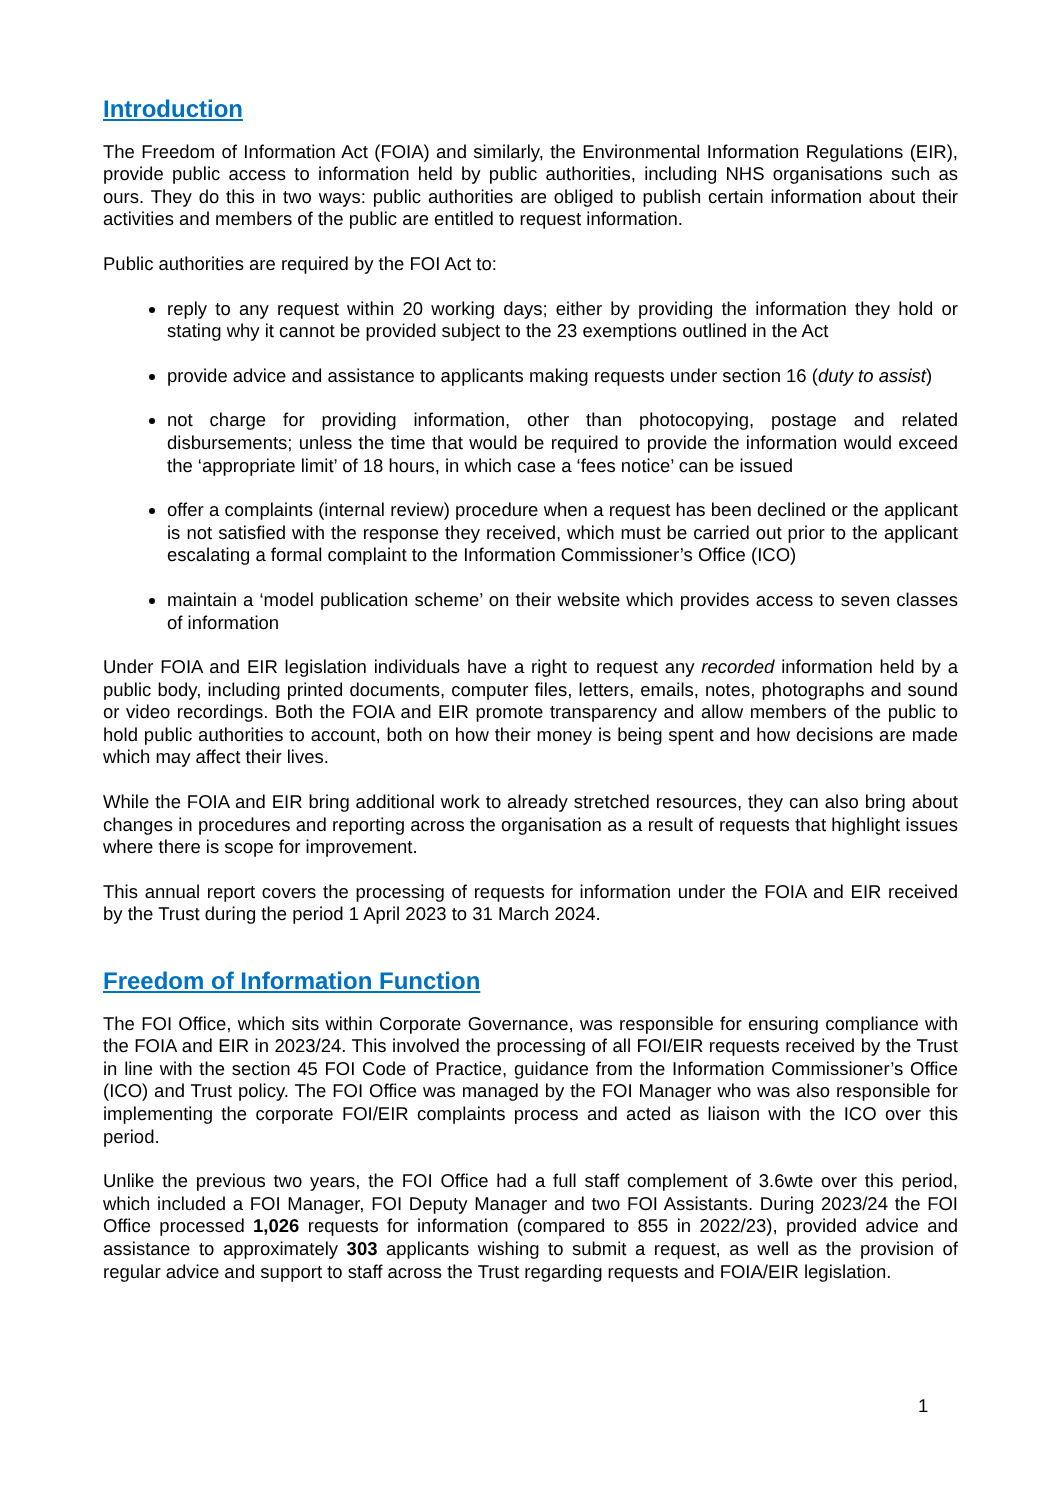Introduction
The Freedom of Information Act (FOIA) and similarly, the Environmental Information Regulations (EIR), provide public access to information held by public authorities, including NHS organisations such as ours. They do this in two ways: public authorities are obliged to publish certain information about their activities and members of the public are entitled to request information.
Public authorities are required by the FOI Act to:
reply to any request within 20 working days; either by providing the information they hold or stating why it cannot be provided subject to the 23 exemptions outlined in the Act
provide advice and assistance to applicants making requests under section 16 (duty to assist)
not charge for providing information, other than photocopying, postage and related disbursements; unless the time that would be required to provide the information would exceed the ‘appropriate limit’ of 18 hours, in which case a ‘fees notice’ can be issued
offer a complaints (internal review) procedure when a request has been declined or the applicant is not satisfied with the response they received, which must be carried out prior to the applicant escalating a formal complaint to the Information Commissioner’s Office (ICO)
maintain a ‘model publication scheme’ on their website which provides access to seven classes of information
Under FOIA and EIR legislation individuals have a right to request any recorded information held by a public body, including printed documents, computer files, letters, emails, notes, photographs and sound or video recordings. Both the FOIA and EIR promote transparency and allow members of the public to hold public authorities to account, both on how their money is being spent and how decisions are made which may affect their lives.
While the FOIA and EIR bring additional work to already stretched resources, they can also bring about changes in procedures and reporting across the organisation as a result of requests that highlight issues where there is scope for improvement.
This annual report covers the processing of requests for information under the FOIA and EIR received by the Trust during the period 1 April 2023 to 31 March 2024.
Freedom of Information Function
The FOI Office, which sits within Corporate Governance, was responsible for ensuring compliance with the FOIA and EIR in 2023/24. This involved the processing of all FOI/EIR requests received by the Trust in line with the section 45 FOI Code of Practice, guidance from the Information Commissioner’s Office (ICO) and Trust policy. The FOI Office was managed by the FOI Manager who was also responsible for implementing the corporate FOI/EIR complaints process and acted as liaison with the ICO over this period.
Unlike the previous two years, the FOI Office had a full staff complement of 3.6wte over this period, which included a FOI Manager, FOI Deputy Manager and two FOI Assistants. During 2023/24 the FOI Office processed 1,026 requests for information (compared to 855 in 2022/23), provided advice and assistance to approximately 303 applicants wishing to submit a request, as well as the provision of regular advice and support to staff across the Trust regarding requests and FOIA/EIR legislation.
1